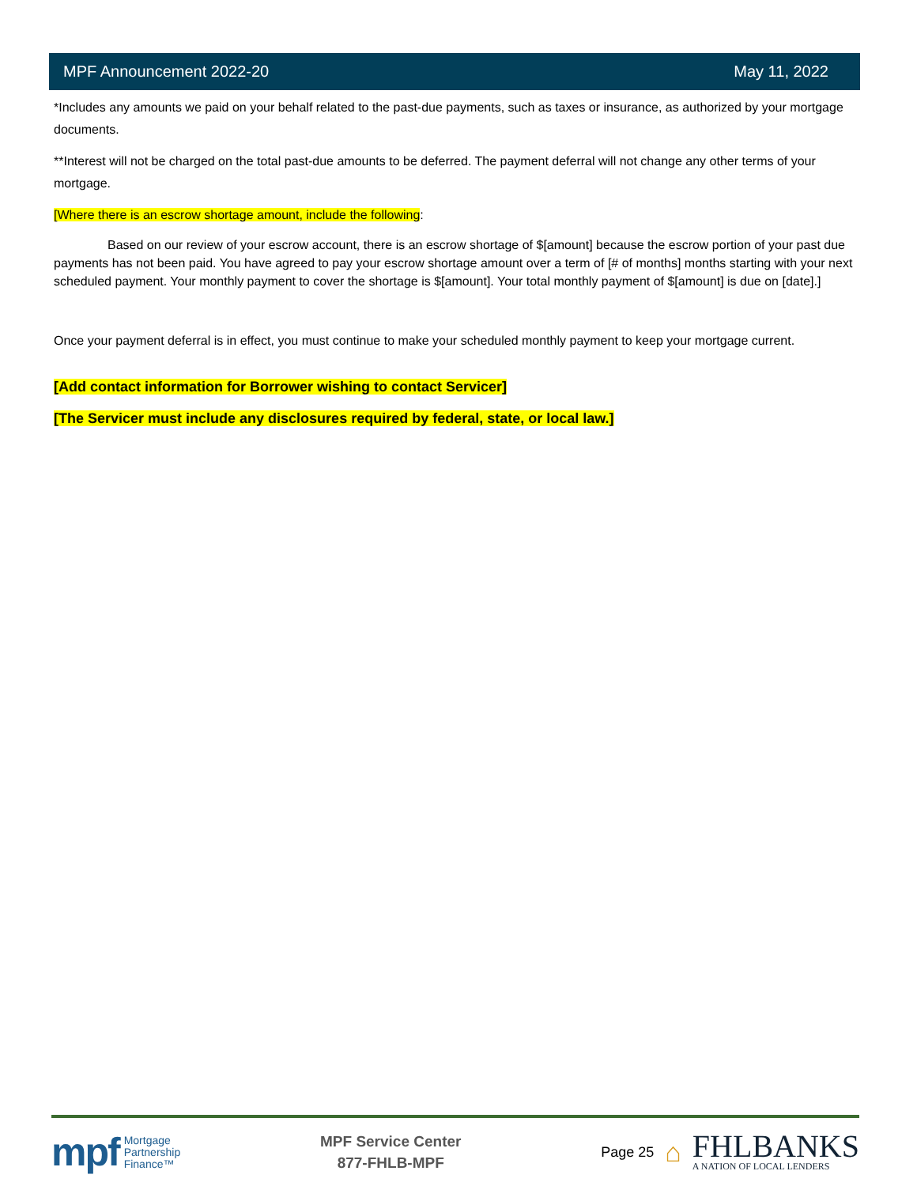MPF Announcement 2022-20 May 11, 2022
*Includes any amounts we paid on your behalf related to the past-due payments, such as taxes or insurance, as authorized by your mortgage documents.
**Interest will not be charged on the total past-due amounts to be deferred. The payment deferral will not change any other terms of your mortgage.
[Where there is an escrow shortage amount, include the following:
Based on our review of your escrow account, there is an escrow shortage of $[amount] because the escrow portion of your past due payments has not been paid. You have agreed to pay your escrow shortage amount over a term of [# of months] months starting with your next scheduled payment. Your monthly payment to cover the shortage is $[amount]. Your total monthly payment of $[amount] is due on [date].]
Once your payment deferral is in effect, you must continue to make your scheduled monthly payment to keep your mortgage current.
[Add contact information for Borrower wishing to contact Servicer]
[The Servicer must include any disclosures required by federal, state, or local law.]
mpf Mortgage
Partnership
Finance™
MPF Service Center
877-FHLB-MPF
Page 25 ⌂
FHLBANKS
A NATION OF LOCAL LENDERS